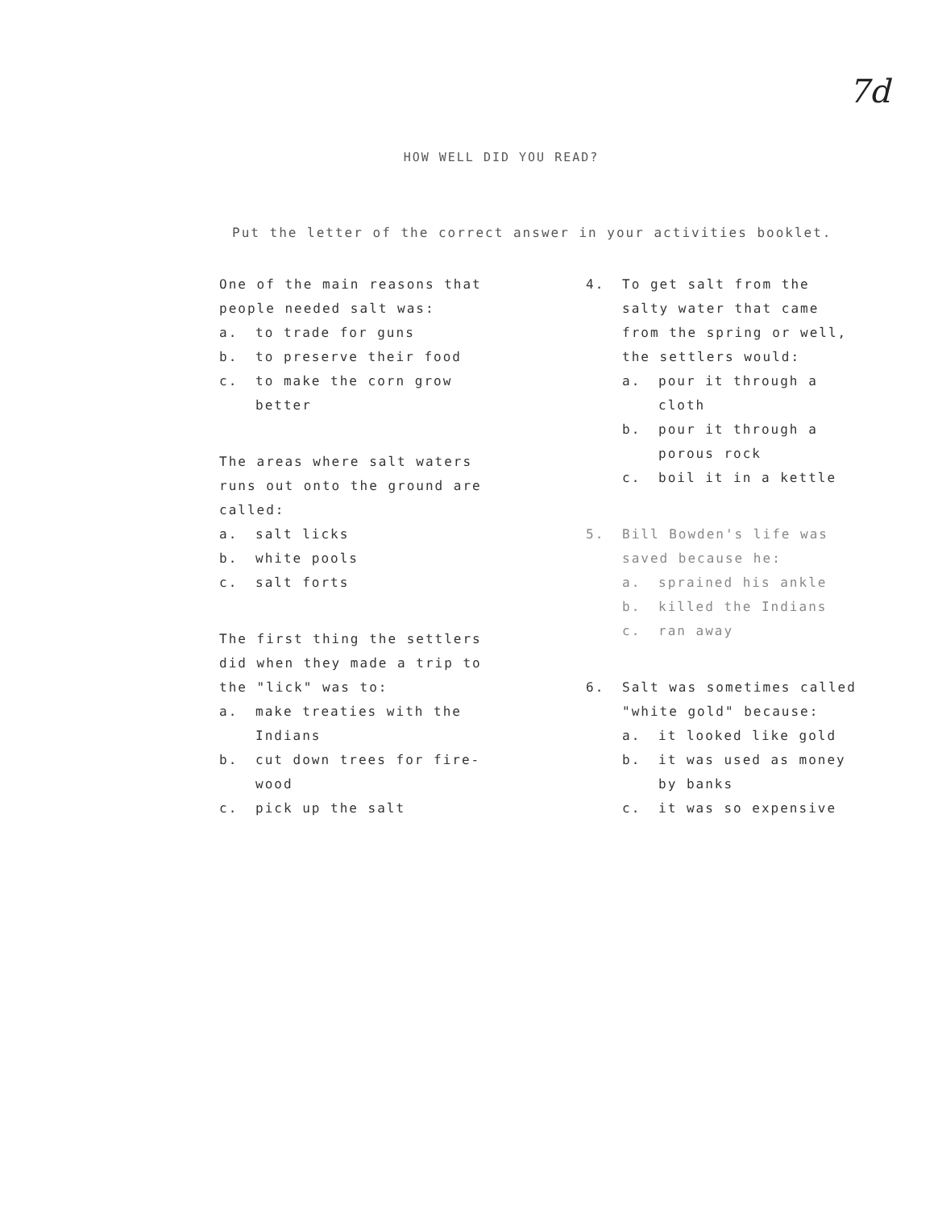7d
HOW WELL DID YOU READ?
Put the letter of the correct answer in your activities booklet.
One of the main reasons that people needed salt was:
a. to trade for guns
b. to preserve their food
c. to make the corn grow better
The areas where salt waters runs out onto the ground are called:
a. salt licks
b. white pools
c. salt forts
The first thing the settlers did when they made a trip to the "lick" was to:
a. make treaties with the Indians
b. cut down trees for fire-wood
c. pick up the salt
4. To get salt from the salty water that came from the spring or well, the settlers would:
a. pour it through a cloth
b. pour it through a porous rock
c. boil it in a kettle
5. Bill Bowden's life was saved because he:
a. sprained his ankle
b. killed the Indians
c. ran away
6. Salt was sometimes called "white gold" because:
a. it looked like gold
b. it was used as money by banks
c. it was so expensive